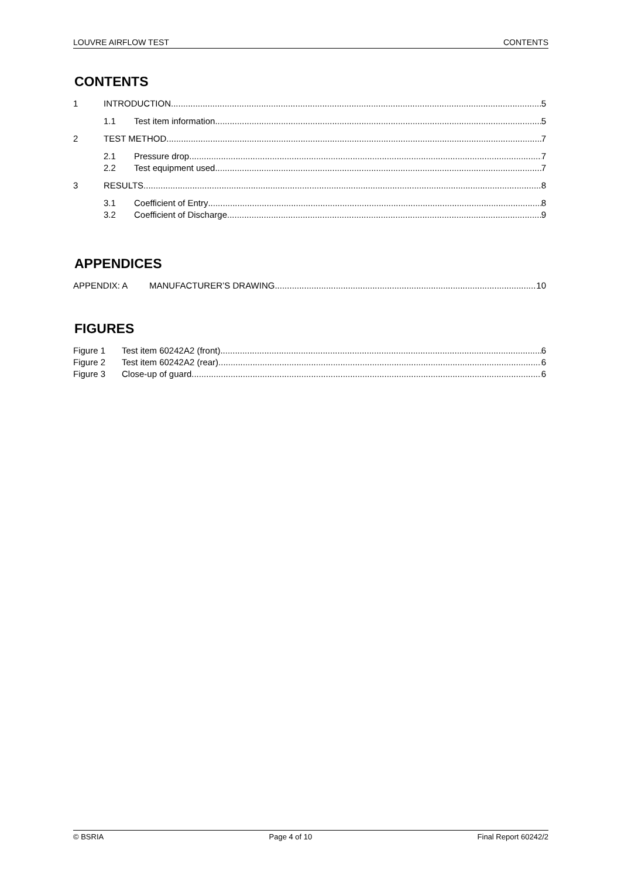LOUVRE AIRFLOW TEST CONTENTS
CONTENTS
1 INTRODUCTION 5
1.1 Test item information 5
2 TEST METHOD 7
2.1 Pressure drop 7
2.2 Test equipment used 7
3 RESULTS 8
3.1 Coefficient of Entry 8
3.2 Coefficient of Discharge 9
APPENDICES
APPENDIX: A MANUFACTURER’S DRAWING 10
FIGURES
Figure 1 Test item 60242A2 (front) 6
Figure 2 Test item 60242A2 (rear) 6
Figure 3 Close-up of guard 6
© BSRIA Page 4 of 10 Final Report 60242/2